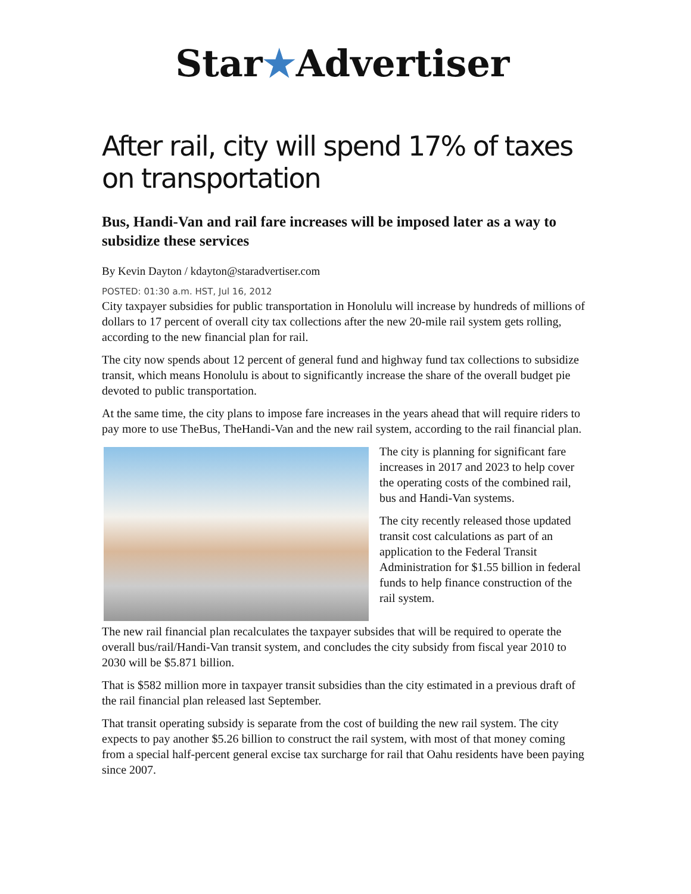Star★Advertiser
After rail, city will spend 17% of taxes on transportation
Bus, Handi-Van and rail fare increases will be imposed later as a way to subsidize these services
By Kevin Dayton / kdayton@staradvertiser.com
POSTED: 01:30 a.m. HST, Jul 16, 2012
City taxpayer subsidies for public transportation in Honolulu will increase by hundreds of millions of dollars to 17 percent of overall city tax collections after the new 20-mile rail system gets rolling, according to the new financial plan for rail.
The city now spends about 12 percent of general fund and highway fund tax collections to subsidize transit, which means Honolulu is about to significantly increase the share of the overall budget pie devoted to public transportation.
At the same time, the city plans to impose fare increases in the years ahead that will require riders to pay more to use TheBus, TheHandi-Van and the new rail system, according to the rail financial plan.
The city is planning for significant fare increases in 2017 and 2023 to help cover the operating costs of the combined rail, bus and Handi-Van systems.
The city recently released those updated transit cost calculations as part of an application to the Federal Transit Administration for $1.55 billion in federal funds to help finance construction of the rail system.
The new rail financial plan recalculates the taxpayer subsides that will be required to operate the overall bus/rail/Handi-Van transit system, and concludes the city subsidy from fiscal year 2010 to 2030 will be $5.871 billion.
That is $582 million more in taxpayer transit subsidies than the city estimated in a previous draft of the rail financial plan released last September.
That transit operating subsidy is separate from the cost of building the new rail system. The city expects to pay another $5.26 billion to construct the rail system, with most of that money coming from a special half-percent general excise tax surcharge for rail that Oahu residents have been paying since 2007.